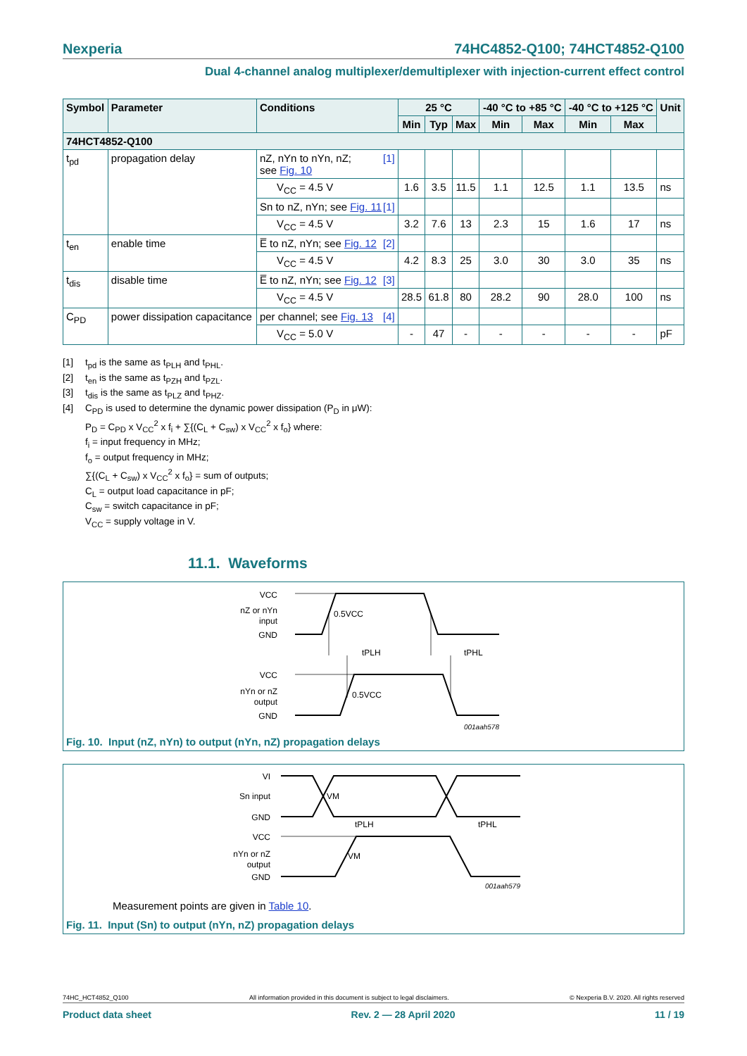Nexperia 74HC4852-Q100; 74HCT4852-Q100
Dual 4-channel analog multiplexer/demultiplexer with injection-current effect control
| Symbol | Parameter | Conditions | 25 °C | | | -40 °C to +85 °C | | -40 °C to +125 °C | | Unit |
| --- | --- | --- | --- | --- | --- | --- | --- | --- | --- | --- |
| | | | Min | Typ | Max | Min | Max | Min | Max | |
| 74HCT4852-Q100 | | | | | | | | | | |
| t<sub>pd</sub> | propagation delay | nZ, nYn to nYn, nZ; [1] see Fig. 10 | | | | | | | | |
| | | V<sub>CC</sub> = 4.5 V | 1.6 | 3.5 | 11.5 | 1.1 | 12.5 | 1.1 | 13.5 | ns |
| | | Sn to nZ, nYn; see Fig. 11 [1] | | | | | | | | |
| | | V<sub>CC</sub> = 4.5 V | 3.2 | 7.6 | 13 | 2.3 | 15 | 1.6 | 17 | ns |
| t<sub>en</sub> | enable time | E̅ to nZ, nYn; see Fig. 12 [2] | | | | | | | | |
| | | V<sub>CC</sub> = 4.5 V | 4.2 | 8.3 | 25 | 3.0 | 30 | 3.0 | 35 | ns |
| t<sub>dis</sub> | disable time | E̅ to nZ, nYn; see Fig. 12 [3] | | | | | | | | |
| | | V<sub>CC</sub> = 4.5 V | 28.5 | 61.8 | 80 | 28.2 | 90 | 28.0 | 100 | ns |
| C<sub>PD</sub> | power dissipation capacitance | per channel; see Fig. 13 [4] | | | | | | | | |
| | | V<sub>CC</sub> = 5.0 V | - | 47 | - | - | - | - | - | pF |
[1] t<sub>pd</sub> is the same as t<sub>PLH</sub> and t<sub>PHL</sub>.
[2] t<sub>en</sub> is the same as t<sub>PZH</sub> and t<sub>PZL</sub>.
[3] t<sub>dis</sub> is the same as t<sub>PLZ</sub> and t<sub>PHZ</sub>.
[4] C<sub>PD</sub> is used to determine the dynamic power dissipation (P<sub>D</sub> in μW):
P<sub>D</sub> = C<sub>PD</sub> x V<sub>CC</sub><sup>2</sup> x f<sub>i</sub> + ∑{(C<sub>L</sub> + C<sub>sw</sub>) x V<sub>CC</sub><sup>2</sup> x f<sub>o</sub>} where:
f<sub>i</sub> = input frequency in MHz;
f<sub>o</sub> = output frequency in MHz;
∑{(C<sub>L</sub> + C<sub>sw</sub>) x V<sub>CC</sub><sup>2</sup> x f<sub>o</sub>} = sum of outputs;
C<sub>L</sub> = output load capacitance in pF;
C<sub>sw</sub> = switch capacitance in pF;
V<sub>CC</sub> = supply voltage in V.
11.1. Waveforms
VCC
nZ or nYn
input
GND
0.5VCC
tPLH
tPHL
VCC
nYn or nZ
output
GND
0.5VCC
001aah578
Fig. 10. Input (nZ, nYn) to output (nYn, nZ) propagation delays
VI
Sn input
GND
VM
tPLH
tPHL
VCC
nYn or nZ
output
GND
VM
001aah579
Measurement points are given in Table 10.
Fig. 11. Input (Sn) to output (nYn, nZ) propagation delays
74HC_HCT4852_Q100 All information provided in this document is subject to legal disclaimers. © Nexperia B.V. 2020. All rights reserved
Product data sheet Rev. 2 — 28 April 2020 11 / 19